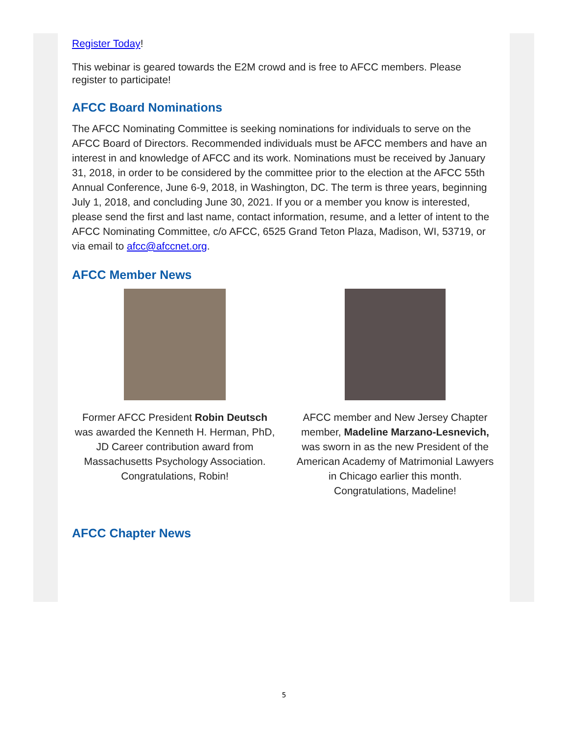Register Today!
This webinar is geared towards the E2M crowd and is free to AFCC members. Please register to participate!
AFCC Board Nominations
The AFCC Nominating Committee is seeking nominations for individuals to serve on the AFCC Board of Directors. Recommended individuals must be AFCC members and have an interest in and knowledge of AFCC and its work. Nominations must be received by January 31, 2018, in order to be considered by the committee prior to the election at the AFCC 55th Annual Conference, June 6-9, 2018, in Washington, DC. The term is three years, beginning July 1, 2018, and concluding June 30, 2021. If you or a member you know is interested, please send the first and last name, contact information, resume, and a letter of intent to the AFCC Nominating Committee, c/o AFCC, 6525 Grand Teton Plaza, Madison, WI, 53719, or via email to afcc@afccnet.org.
AFCC Member News
Former AFCC President Robin Deutsch was awarded the Kenneth H. Herman, PhD, JD Career contribution award from Massachusetts Psychology Association. Congratulations, Robin!
AFCC member and New Jersey Chapter member, Madeline Marzano-Lesnevich, was sworn in as the new President of the American Academy of Matrimonial Lawyers in Chicago earlier this month. Congratulations, Madeline!
AFCC Chapter News
5